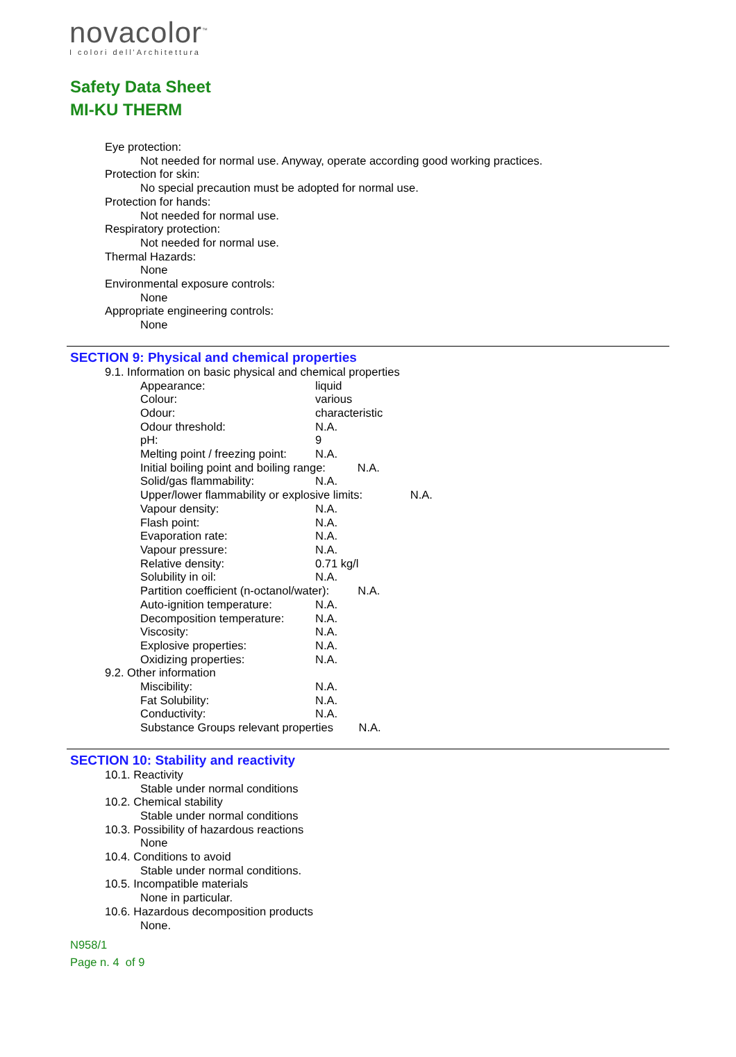novacolor<sup>™</sup>
I colori dell'Architettura
Safety Data Sheet
MI-KU THERM
Eye protection:
Not needed for normal use. Anyway, operate according good working practices.
Protection for skin:
No special precaution must be adopted for normal use.
Protection for hands:
Not needed for normal use.
Respiratory protection:
Not needed for normal use.
Thermal Hazards:
None
Environmental exposure controls:
None
Appropriate engineering controls:
None
SECTION 9: Physical and chemical properties
9.1. Information on basic physical and chemical properties
Appearance: liquid
Colour: various
Odour: characteristic
Odour threshold: N.A.
pH: 9
Melting point / freezing point: N.A.
Initial boiling point and boiling range: N.A.
Solid/gas flammability: N.A.
Upper/lower flammability or explosive limits: N.A.
Vapour density: N.A.
Flash point: N.A.
Evaporation rate: N.A.
Vapour pressure: N.A.
Relative density: 0.71 kg/l
Solubility in oil: N.A.
Partition coefficient (n-octanol/water): N.A.
Auto-ignition temperature: N.A.
Decomposition temperature: N.A.
Viscosity: N.A.
Explosive properties: N.A.
Oxidizing properties: N.A.
9.2. Other information
Miscibility: N.A.
Fat Solubility: N.A.
Conductivity: N.A.
Substance Groups relevant properties N.A.
SECTION 10: Stability and reactivity
10.1. Reactivity
Stable under normal conditions
10.2. Chemical stability
Stable under normal conditions
10.3. Possibility of hazardous reactions
None
10.4. Conditions to avoid
Stable under normal conditions.
10.5. Incompatible materials
None in particular.
10.6. Hazardous decomposition products
None.
N958/1
Page n. 4 of 9